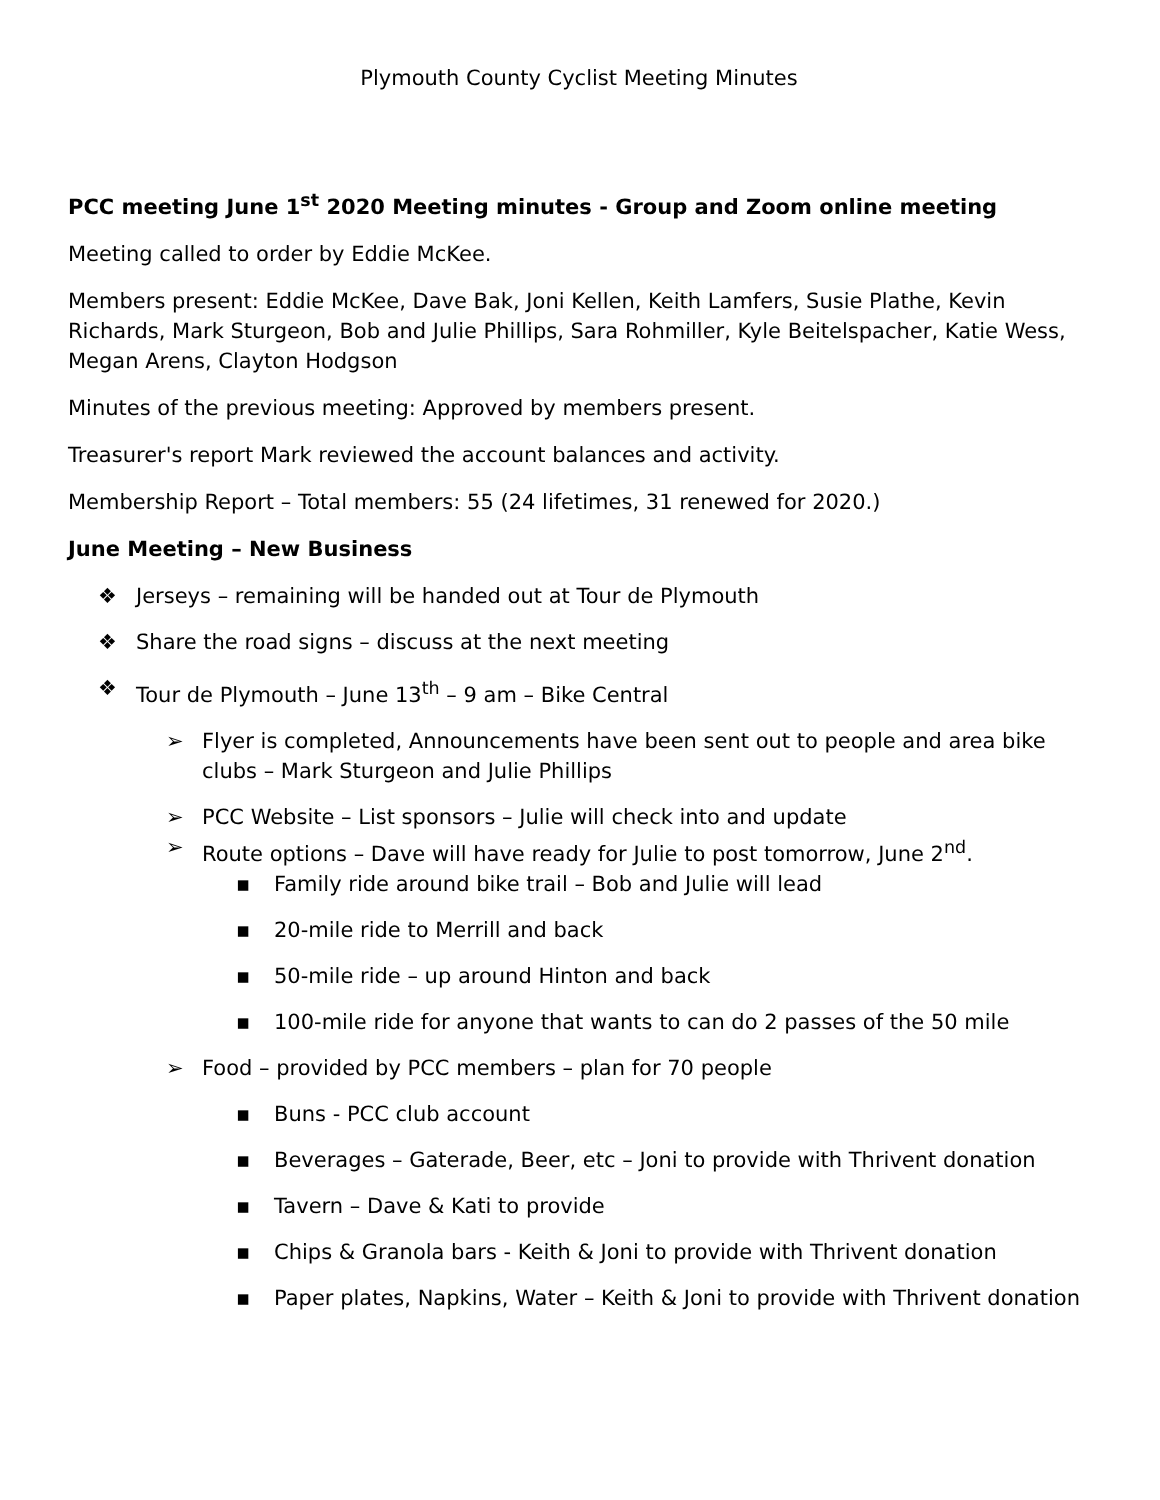Plymouth County Cyclist Meeting Minutes
PCC meeting June 1<sup>st</sup> 2020 Meeting minutes - Group and Zoom online meeting
Meeting called to order by Eddie McKee.
Members present: Eddie McKee, Dave Bak, Joni Kellen, Keith Lamfers, Susie Plathe, Kevin Richards, Mark Sturgeon, Bob and Julie Phillips, Sara Rohmiller, Kyle Beitelspacher, Katie Wess, Megan Arens, Clayton Hodgson
Minutes of the previous meeting: Approved by members present.
Treasurer's report Mark reviewed the account balances and activity.
Membership Report – Total members: 55 (24 lifetimes, 31 renewed for 2020.)
June Meeting – New Business
❖ Jerseys – remaining will be handed out at Tour de Plymouth
❖ Share the road signs – discuss at the next meeting
❖ Tour de Plymouth – June 13<sup>th</sup> – 9 am – Bike Central
➢ Flyer is completed, Announcements have been sent out to people and area bike clubs – Mark Sturgeon and Julie Phillips
➢ PCC Website – List sponsors – Julie will check into and update
➢ Route options – Dave will have ready for Julie to post tomorrow, June 2<sup>nd</sup>.
▪ Family ride around bike trail – Bob and Julie will lead
▪ 20-mile ride to Merrill and back
▪ 50-mile ride – up around Hinton and back
▪ 100-mile ride for anyone that wants to can do 2 passes of the 50 mile
➢ Food – provided by PCC members – plan for 70 people
▪ Buns - PCC club account
▪ Beverages – Gaterade, Beer, etc – Joni to provide with Thrivent donation
▪ Tavern – Dave & Kati to provide
▪ Chips & Granola bars - Keith & Joni to provide with Thrivent donation
▪ Paper plates, Napkins, Water – Keith & Joni to provide with Thrivent donation